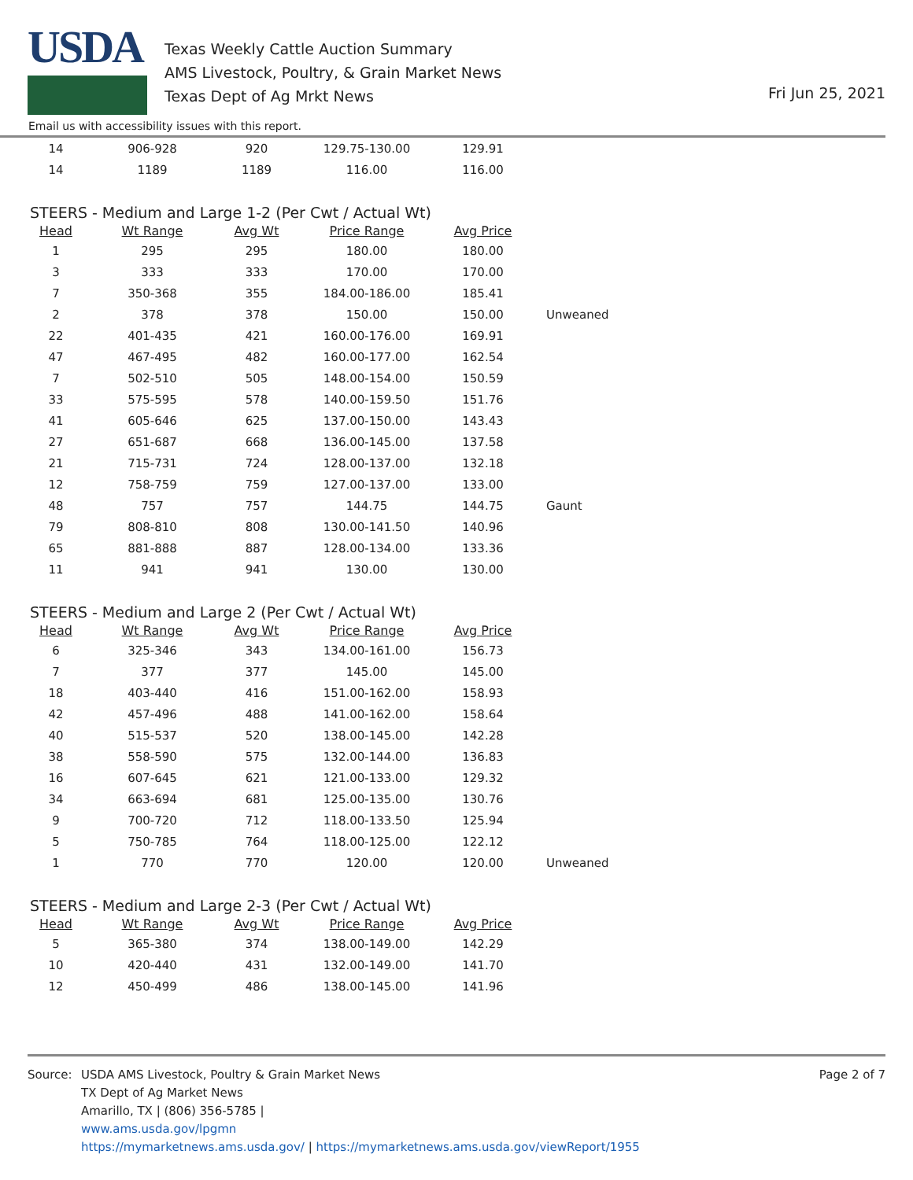USDA
Texas Weekly Cattle Auction Summary
AMS Livestock, Poultry, & Grain Market News
Texas Dept of Ag Mrkt News
Fri Jun 25, 2021
Email us with accessibility issues with this report.
| 14 | 906-928 | 920 | 129.75-130.00 | 129.91 | |
| 14 | 1189 | 1189 | 116.00 | 116.00 | |
STEERS - Medium and Large 1-2 (Per Cwt / Actual Wt)
| Head | Wt Range | Avg Wt | Price Range | Avg Price | |
| --- | --- | --- | --- | --- | --- |
| 1 | 295 | 295 | 180.00 | 180.00 | |
| 3 | 333 | 333 | 170.00 | 170.00 | |
| 7 | 350-368 | 355 | 184.00-186.00 | 185.41 | |
| 2 | 378 | 378 | 150.00 | 150.00 | Unweaned |
| 22 | 401-435 | 421 | 160.00-176.00 | 169.91 | |
| 47 | 467-495 | 482 | 160.00-177.00 | 162.54 | |
| 7 | 502-510 | 505 | 148.00-154.00 | 150.59 | |
| 33 | 575-595 | 578 | 140.00-159.50 | 151.76 | |
| 41 | 605-646 | 625 | 137.00-150.00 | 143.43 | |
| 27 | 651-687 | 668 | 136.00-145.00 | 137.58 | |
| 21 | 715-731 | 724 | 128.00-137.00 | 132.18 | |
| 12 | 758-759 | 759 | 127.00-137.00 | 133.00 | |
| 48 | 757 | 757 | 144.75 | 144.75 | Gaunt |
| 79 | 808-810 | 808 | 130.00-141.50 | 140.96 | |
| 65 | 881-888 | 887 | 128.00-134.00 | 133.36 | |
| 11 | 941 | 941 | 130.00 | 130.00 | |
STEERS - Medium and Large 2 (Per Cwt / Actual Wt)
| Head | Wt Range | Avg Wt | Price Range | Avg Price | |
| --- | --- | --- | --- | --- | --- |
| 6 | 325-346 | 343 | 134.00-161.00 | 156.73 | |
| 7 | 377 | 377 | 145.00 | 145.00 | |
| 18 | 403-440 | 416 | 151.00-162.00 | 158.93 | |
| 42 | 457-496 | 488 | 141.00-162.00 | 158.64 | |
| 40 | 515-537 | 520 | 138.00-145.00 | 142.28 | |
| 38 | 558-590 | 575 | 132.00-144.00 | 136.83 | |
| 16 | 607-645 | 621 | 121.00-133.00 | 129.32 | |
| 34 | 663-694 | 681 | 125.00-135.00 | 130.76 | |
| 9 | 700-720 | 712 | 118.00-133.50 | 125.94 | |
| 5 | 750-785 | 764 | 118.00-125.00 | 122.12 | |
| 1 | 770 | 770 | 120.00 | 120.00 | Unweaned |
STEERS - Medium and Large 2-3 (Per Cwt / Actual Wt)
| Head | Wt Range | Avg Wt | Price Range | Avg Price | |
| --- | --- | --- | --- | --- | --- |
| 5 | 365-380 | 374 | 138.00-149.00 | 142.29 | |
| 10 | 420-440 | 431 | 132.00-149.00 | 141.70 | |
| 12 | 450-499 | 486 | 138.00-145.00 | 141.96 | |
Source: USDA AMS Livestock, Poultry & Grain Market News
TX Dept of Ag Market News
Amarillo, TX | (806) 356-5785 |
www.ams.usda.gov/lpgmn
https://mymarketnews.ams.usda.gov/ | https://mymarketnews.ams.usda.gov/viewReport/1955
Page 2 of 7